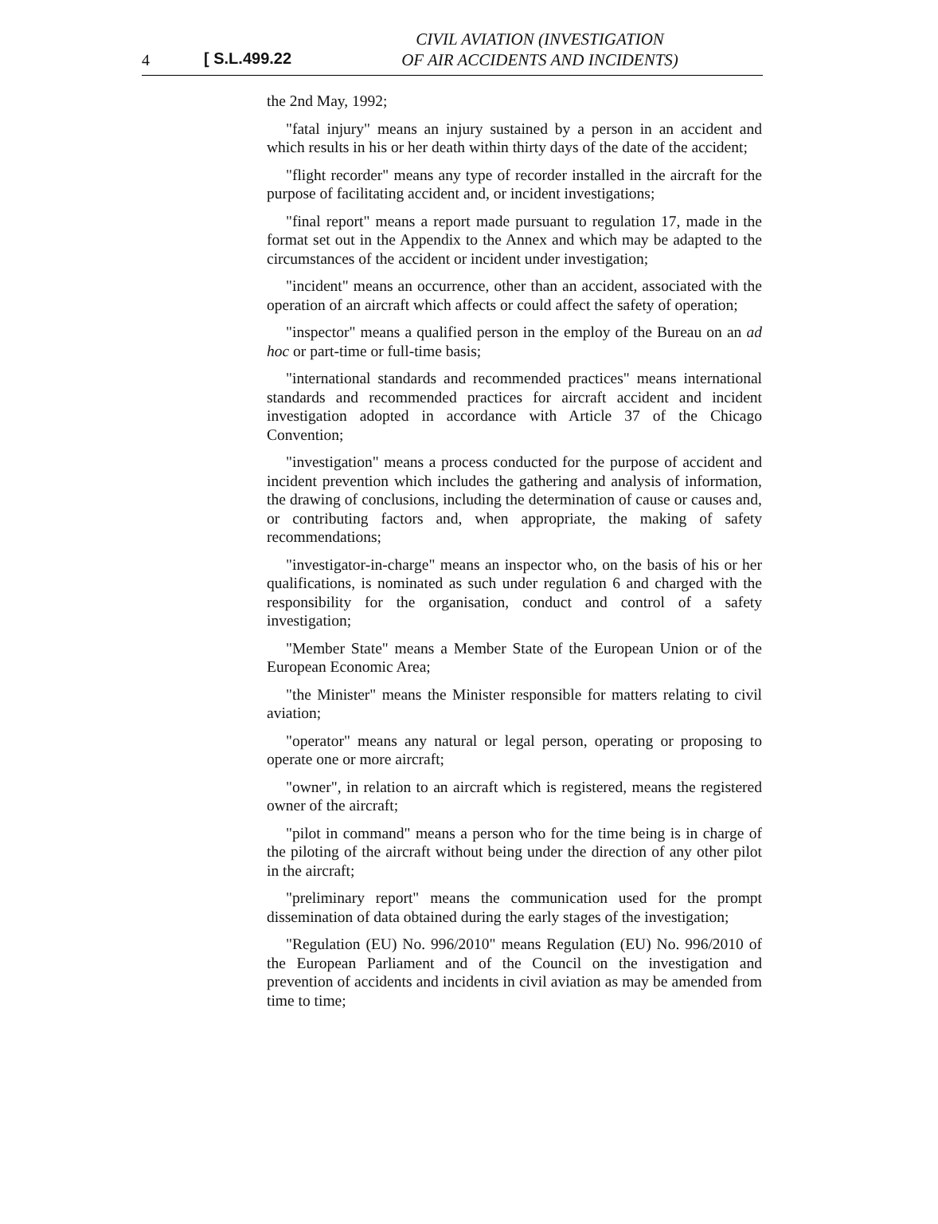4 [ S.L.499.22
CIVIL AVIATION (INVESTIGATION
OF AIR ACCIDENTS AND INCIDENTS)
the 2nd May, 1992;
"fatal injury" means an injury sustained by a person in an accident and which results in his or her death within thirty days of the date of the accident;
"flight recorder" means any type of recorder installed in the aircraft for the purpose of facilitating accident and, or incident investigations;
"final report" means a report made pursuant to regulation 17, made in the format set out in the Appendix to the Annex and which may be adapted to the circumstances of the accident or incident under investigation;
"incident" means an occurrence, other than an accident, associated with the operation of an aircraft which affects or could affect the safety of operation;
"inspector" means a qualified person in the employ of the Bureau on an ad hoc or part-time or full-time basis;
"international standards and recommended practices" means international standards and recommended practices for aircraft accident and incident investigation adopted in accordance with Article 37 of the Chicago Convention;
"investigation" means a process conducted for the purpose of accident and incident prevention which includes the gathering and analysis of information, the drawing of conclusions, including the determination of cause or causes and, or contributing factors and, when appropriate, the making of safety recommendations;
"investigator-in-charge" means an inspector who, on the basis of his or her qualifications, is nominated as such under regulation 6 and charged with the responsibility for the organisation, conduct and control of a safety investigation;
"Member State" means a Member State of the European Union or of the European Economic Area;
"the Minister" means the Minister responsible for matters relating to civil aviation;
"operator" means any natural or legal person, operating or proposing to operate one or more aircraft;
"owner", in relation to an aircraft which is registered, means the registered owner of the aircraft;
"pilot in command" means a person who for the time being is in charge of the piloting of the aircraft without being under the direction of any other pilot in the aircraft;
"preliminary report" means the communication used for the prompt dissemination of data obtained during the early stages of the investigation;
"Regulation (EU) No. 996/2010" means Regulation (EU) No. 996/2010 of the European Parliament and of the Council on the investigation and prevention of accidents and incidents in civil aviation as may be amended from time to time;